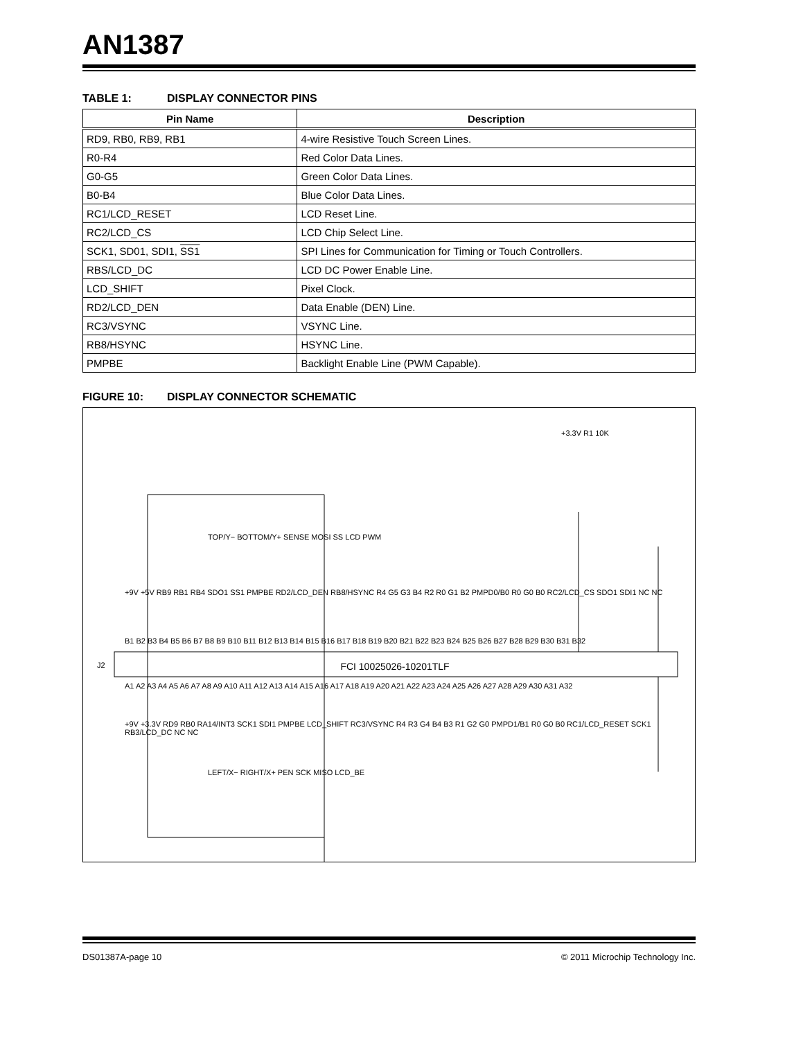AN1387
TABLE 1: DISPLAY CONNECTOR PINS
| Pin Name | Description |
| --- | --- |
| RD9, RB0, RB9, RB1 | 4-wire Resistive Touch Screen Lines. |
| R0-R4 | Red Color Data Lines. |
| G0-G5 | Green Color Data Lines. |
| B0-B4 | Blue Color Data Lines. |
| RC1/LCD_RESET | LCD Reset Line. |
| RC2/LCD_CS | LCD Chip Select Line. |
| SCK1, SD01, SDI1, SS1 | SPI Lines for Communication for Timing or Touch Controllers. |
| RBS/LCD_DC | LCD DC Power Enable Line. |
| LCD_SHIFT | Pixel Clock. |
| RD2/LCD_DEN | Data Enable (DEN) Line. |
| RC3/VSYNC | VSYNC Line. |
| RB8/HSYNC | HSYNC Line. |
| PMPBE | Backlight Enable Line (PWM Capable). |
FIGURE 10: DISPLAY CONNECTOR SCHEMATIC
FCI 10025026-10201TLF
J2
+3.3V R1 10K
TOP/Y− BOTTOM/Y+ SENSE MOSI SS LCD PWM
LEFT/X− RIGHT/X+ PEN SCK MISO LCD_BE
+9V +5V RB9 RB1 RB4 SDO1 SS1 PMPBE RD2/LCD_DEN RB8/HSYNC R4 G5 G3 B4 R2 R0 G1 B2 PMPD0/B0 R0 G0 B0 RC2/LCD_CS SDO1 SDI1 NC NC
B1 B2 B3 B4 B5 B6 B7 B8 B9 B10 B11 B12 B13 B14 B15 B16 B17 B18 B19 B20 B21 B22 B23 B24 B25 B26 B27 B28 B29 B30 B31 B32
A1 A2 A3 A4 A5 A6 A7 A8 A9 A10 A11 A12 A13 A14 A15 A16 A17 A18 A19 A20 A21 A22 A23 A24 A25 A26 A27 A28 A29 A30 A31 A32
+9V +3.3V RD9 RB0 RA14/INT3 SCK1 SDI1 PMPBE LCD_SHIFT RC3/VSYNC R4 R3 G4 B4 B3 R1 G2 G0 PMPD1/B1 R0 G0 B0 RC1/LCD_RESET SCK1 RB3/LCD_DC NC NC
DS01387A-page 10 © 2011 Microchip Technology Inc.